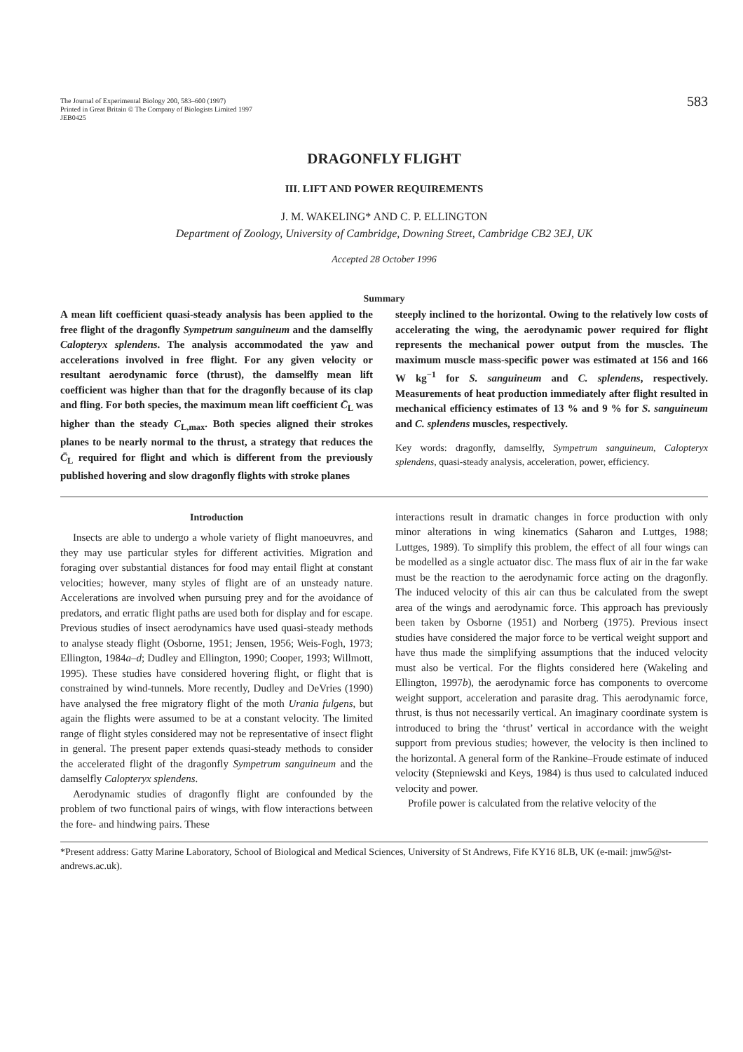The Journal of Experimental Biology 200, 583–600 (1997)
Printed in Great Britain © The Company of Biologists Limited 1997
JEB0425
583
DRAGONFLY FLIGHT
III. LIFT AND POWER REQUIREMENTS
J. M. WAKELING* AND C. P. ELLINGTON
Department of Zoology, University of Cambridge, Downing Street, Cambridge CB2 3EJ, UK
Accepted 28 October 1996
Summary
A mean lift coefficient quasi-steady analysis has been applied to the free flight of the dragonfly Sympetrum sanguineum and the damselfly Calopteryx splendens. The analysis accommodated the yaw and accelerations involved in free flight. For any given velocity or resultant aerodynamic force (thrust), the damselfly mean lift coefficient was higher than that for the dragonfly because of its clap and fling. For both species, the maximum mean lift coefficient C̄<sub>L</sub> was higher than the steady C<sub>L,max</sub>. Both species aligned their strokes planes to be nearly normal to the thrust, a strategy that reduces the C̄<sub>L</sub> required for flight and which is different from the previously published hovering and slow dragonfly flights with stroke planes
steeply inclined to the horizontal. Owing to the relatively low costs of accelerating the wing, the aerodynamic power required for flight represents the mechanical power output from the muscles. The maximum muscle mass-specific power was estimated at 156 and 166 W kg<sup>−1</sup> for S. sanguineum and C. splendens, respectively. Measurements of heat production immediately after flight resulted in mechanical efficiency estimates of 13 % and 9 % for S. sanguineum and C. splendens muscles, respectively.
Key words: dragonfly, damselfly, Sympetrum sanguineum, Calopteryx splendens, quasi-steady analysis, acceleration, power, efficiency.
Introduction
Insects are able to undergo a whole variety of flight manoeuvres, and they may use particular styles for different activities. Migration and foraging over substantial distances for food may entail flight at constant velocities; however, many styles of flight are of an unsteady nature. Accelerations are involved when pursuing prey and for the avoidance of predators, and erratic flight paths are used both for display and for escape. Previous studies of insect aerodynamics have used quasi-steady methods to analyse steady flight (Osborne, 1951; Jensen, 1956; Weis-Fogh, 1973; Ellington, 1984a–d; Dudley and Ellington, 1990; Cooper, 1993; Willmott, 1995). These studies have considered hovering flight, or flight that is constrained by wind-tunnels. More recently, Dudley and DeVries (1990) have analysed the free migratory flight of the moth Urania fulgens, but again the flights were assumed to be at a constant velocity. The limited range of flight styles considered may not be representative of insect flight in general. The present paper extends quasi-steady methods to consider the accelerated flight of the dragonfly Sympetrum sanguineum and the damselfly Calopteryx splendens.
Aerodynamic studies of dragonfly flight are confounded by the problem of two functional pairs of wings, with flow interactions between the fore- and hindwing pairs. These
interactions result in dramatic changes in force production with only minor alterations in wing kinematics (Saharon and Luttges, 1988; Luttges, 1989). To simplify this problem, the effect of all four wings can be modelled as a single actuator disc. The mass flux of air in the far wake must be the reaction to the aerodynamic force acting on the dragonfly. The induced velocity of this air can thus be calculated from the swept area of the wings and aerodynamic force. This approach has previously been taken by Osborne (1951) and Norberg (1975). Previous insect studies have considered the major force to be vertical weight support and have thus made the simplifying assumptions that the induced velocity must also be vertical. For the flights considered here (Wakeling and Ellington, 1997b), the aerodynamic force has components to overcome weight support, acceleration and parasite drag. This aerodynamic force, thrust, is thus not necessarily vertical. An imaginary coordinate system is introduced to bring the ‘thrust’ vertical in accordance with the weight support from previous studies; however, the velocity is then inclined to the horizontal. A general form of the Rankine–Froude estimate of induced velocity (Stepniewski and Keys, 1984) is thus used to calculated induced velocity and power.
Profile power is calculated from the relative velocity of the
*Present address: Gatty Marine Laboratory, School of Biological and Medical Sciences, University of St Andrews, Fife KY16 8LB, UK (e-mail: jmw5@st-andrews.ac.uk).